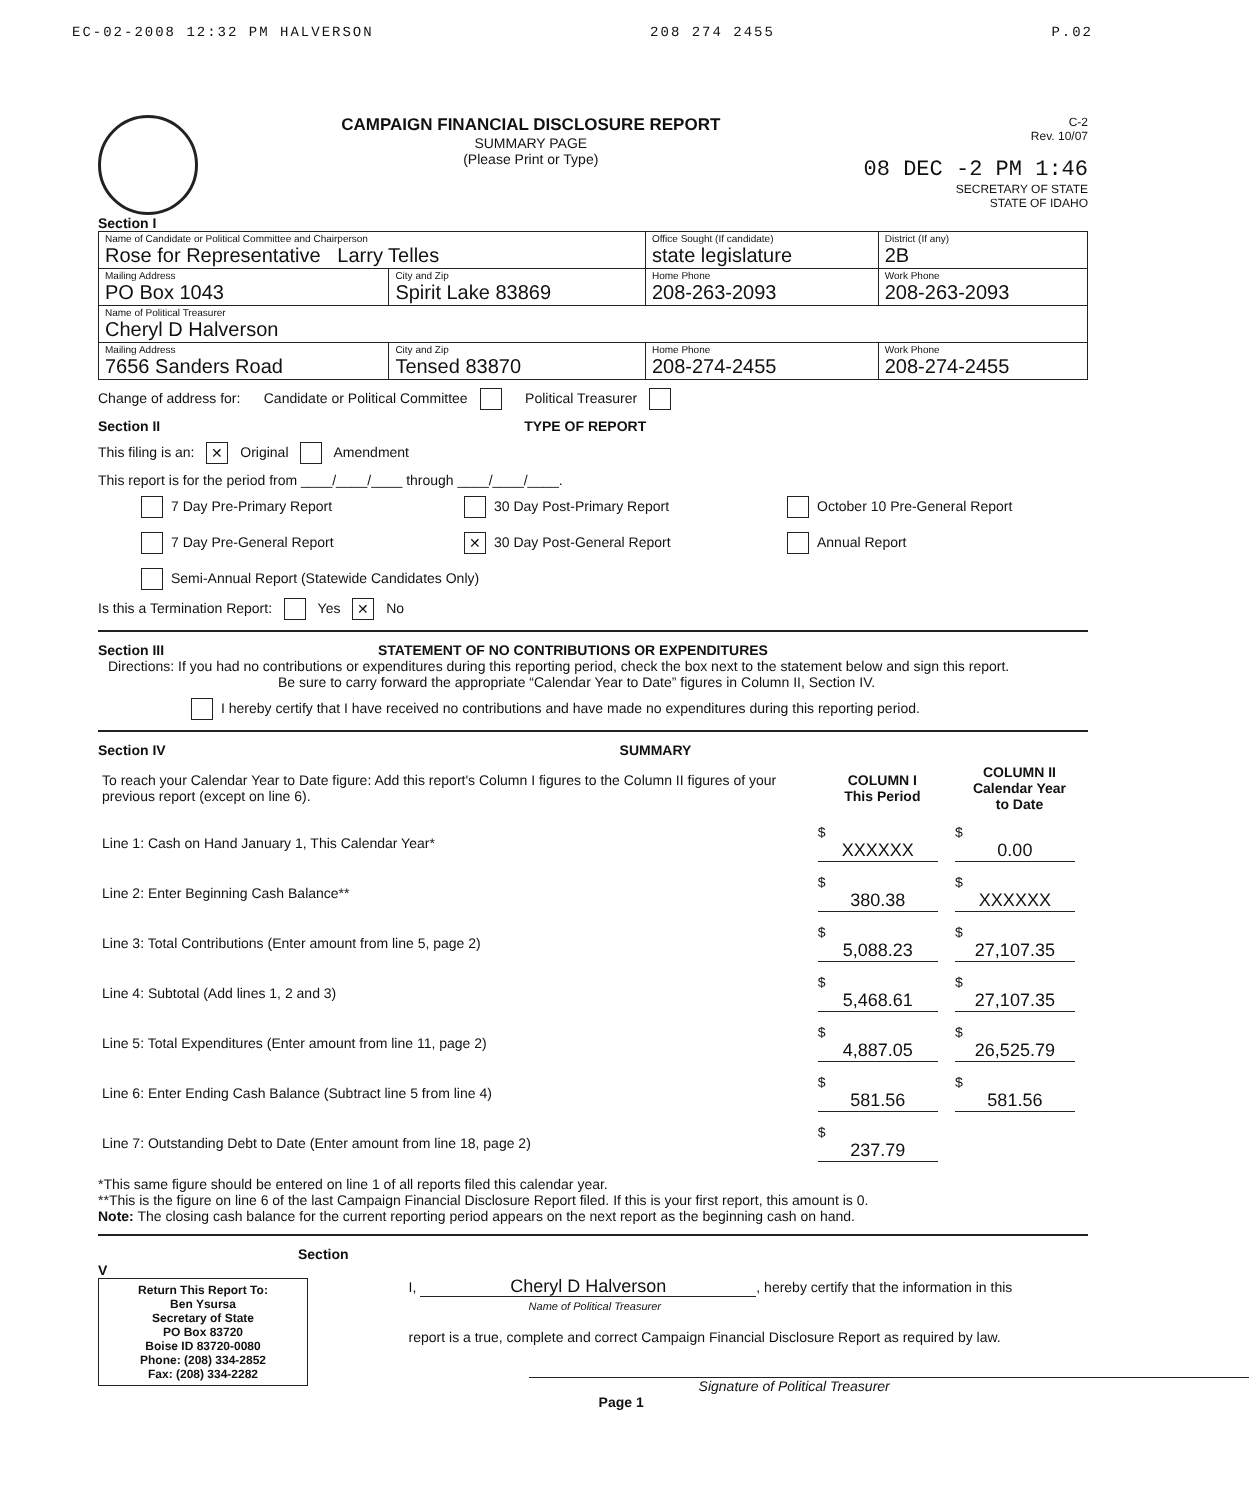EC-02-2008 12:32 PM HALVERSON 208 274 2455 P.02
CAMPAIGN FINANCIAL DISCLOSURE REPORT
SUMMARY PAGE
(Please Print or Type)
C-2
Rev. 10/07
08 DEC -2 PM 1:46
SECRETARY OF STATE
STATE OF IDAHO
Section I
| Name of Candidate or Political Committee and Chairperson Rose for Representative Larry Telles | | Office Sought (If candidate) state legislature | District (If any) 2B |
| Mailing Address PO Box 1043 | City and Zip Spirit Lake 83869 | Home Phone 208-263-2093 | Work Phone 208-263-2093 |
| Name of Political Treasurer Cheryl D Halverson | | | |
| Mailing Address 7656 Sanders Road | City and Zip Tensed 83870 | Home Phone 208-274-2455 | Work Phone 208-274-2455 |
Change of address for: Candidate or Political Committee Political Treasurer
Section II TYPE OF REPORT
This filing is an: ✕ Original Amendment
This report is for the period from ____/____/____ through ____/____/____.
7 Day Pre-Primary Report
30 Day Post-Primary Report
October 10 Pre-General Report
7 Day Pre-General Report
✕ 30 Day Post-General Report
Annual Report
Semi-Annual Report (Statewide Candidates Only)
Is this a Termination Report: Yes ✕ No
Section III STATEMENT OF NO CONTRIBUTIONS OR EXPENDITURES
Directions: If you had no contributions or expenditures during this reporting period, check the box next to the statement below and sign this report.
Be sure to carry forward the appropriate “Calendar Year to Date” figures in Column II, Section IV.
I hereby certify that I have received no contributions and have made no expenditures during this reporting period.
Section IV SUMMARY
| To reach your Calendar Year to Date figure: Add this report's Column I figures to the Column II figures of your previous report (except on line 6). | COLUMN I This Period | COLUMN II Calendar Year to Date |
| Line 1: Cash on Hand January 1, This Calendar Year* | $ XXXXXX | $ 0.00 |
| Line 2: Enter Beginning Cash Balance** | $ 380.38 | $ XXXXXX |
| Line 3: Total Contributions (Enter amount from line 5, page 2) | $ 5,088.23 | $ 27,107.35 |
| Line 4: Subtotal (Add lines 1, 2 and 3) | $ 5,468.61 | $ 27,107.35 |
| Line 5: Total Expenditures (Enter amount from line 11, page 2) | $ 4,887.05 | $ 26,525.79 |
| Line 6: Enter Ending Cash Balance (Subtract line 5 from line 4) | $ 581.56 | $ 581.56 |
| Line 7: Outstanding Debt to Date (Enter amount from line 18, page 2) | $ 237.79 | |
*This same figure should be entered on line 1 of all reports filed this calendar year.
**This is the figure on line 6 of the last Campaign Financial Disclosure Report filed. If this is your first report, this amount is 0.
Note: The closing cash balance for the current reporting period appears on the next report as the beginning cash on hand.
Section V
Return This Report To:
Ben Ysursa
Secretary of State
PO Box 83720
Boise ID 83720-0080
Phone: (208) 334-2852
Fax: (208) 334-2282
I, Cheryl D Halverson, hereby certify that the information in this
Name of Political Treasurer
report is a true, complete and correct Campaign Financial Disclosure Report as required by law.
Signature of Political Treasurer
Page 1